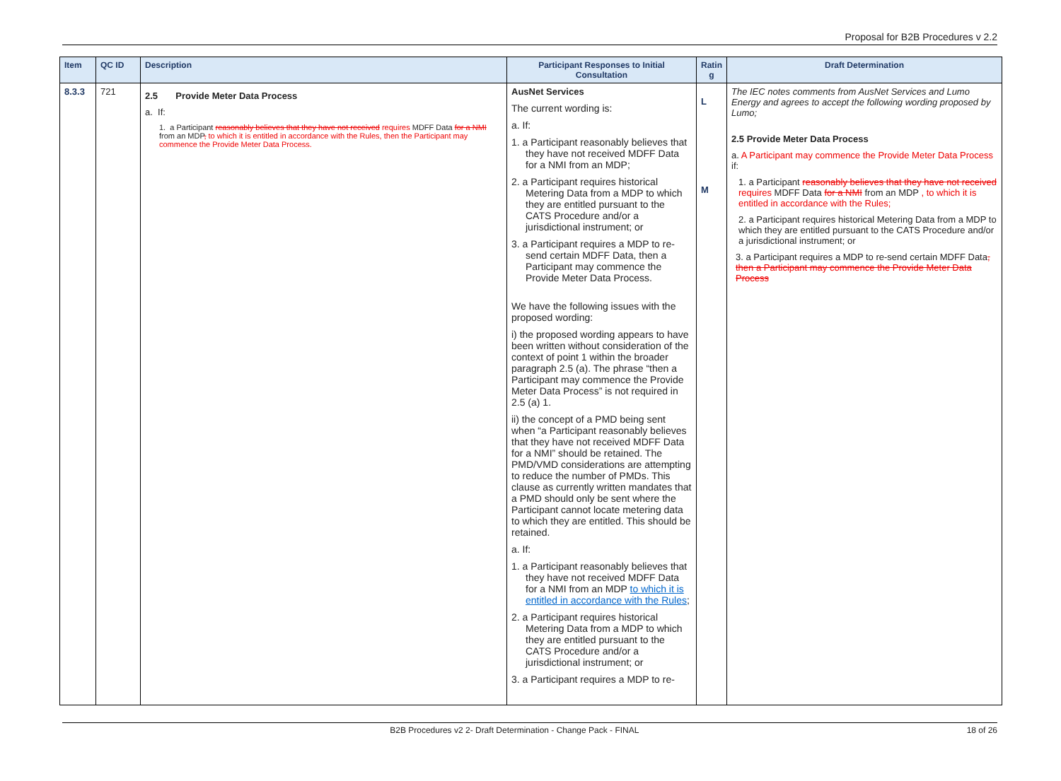Proposal for B2B Procedures v 2.2
| Item | QC ID | Description | Participant Responses to Initial Consultation | Ratin g | Draft Determination |
| --- | --- | --- | --- | --- | --- |
| 8.3.3 | 721 | 2.5 Provide Meter Data Process a. If: 1. a Participant reasonably believes that they have not received requires MDFF Data for a NMI from an MDP , to which it is entitled in accordance with the Rules, then the Participant may commence the Provide Meter Data Process. | AusNet Services The current wording is: a. If: 1. a Participant reasonably believes that they have not received MDFF Data for a NMI from an MDP; 2. a Participant requires historical Metering Data from a MDP to which they are entitled pursuant to the CATS Procedure and/or a jurisdictional instrument; or 3. a Participant requires a MDP to re-send certain MDFF Data, then a Participant may commence the Provide Meter Data Process. We have the following issues with the proposed wording: i) the proposed wording appears to have been written without consideration of the context of point 1 within the broader paragraph 2.5 (a). The phrase “then a Participant may commence the Provide Meter Data Process” is not required in 2.5 (a) 1. ii) the concept of a PMD being sent when “a Participant reasonably believes that they have not received MDFF Data for a NMI” should be retained. The PMD/VMD considerations are attempting to reduce the number of PMDs. This clause as currently written mandates that a PMD should only be sent where the Participant cannot locate metering data to which they are entitled. This should be retained. a. If: 1. a Participant reasonably believes that they have not received MDFF Data for a NMI from an MDP to which it is entitled in accordance with the Rules ; 2. a Participant requires historical Metering Data from a MDP to which they are entitled pursuant to the CATS Procedure and/or a jurisdictional instrument; or 3. a Participant requires a MDP to re- | L M | The IEC notes comments from AusNet Services and Lumo Energy and agrees to accept the following wording proposed by Lumo; 2.5 Provide Meter Data Process a. A Participant may commence the Provide Meter Data Process if: 1. a Participant reasonably believes that they have not received requires MDFF Data for a NMI from an MDP , to which it is entitled in accordance with the Rules; 2. a Participant requires historical Metering Data from a MDP to which they are entitled pursuant to the CATS Procedure and/or a jurisdictional instrument; or 3. a Participant requires a MDP to re-send certain MDFF Data , then a Participant may commence the Provide Meter Data Process |
B2B Procedures v2 2- Draft Determination - Change Pack - FINAL 18 of 26